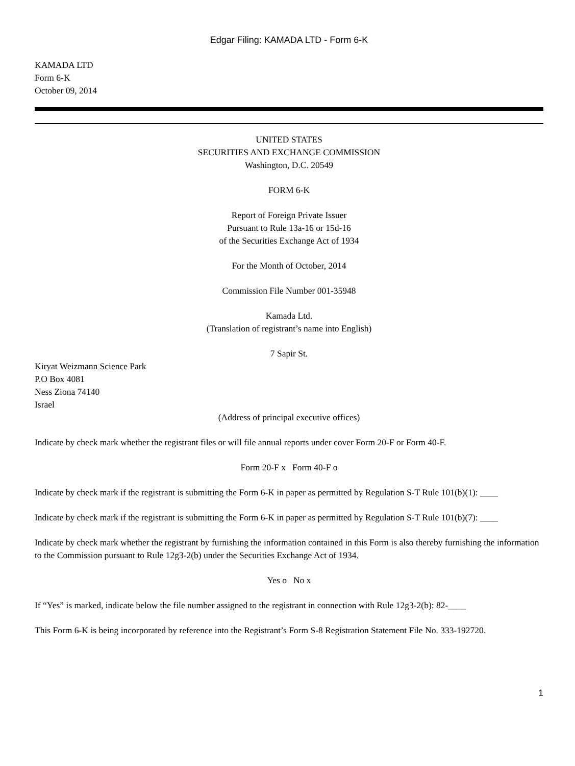Edgar Filing: KAMADA LTD - Form 6-K
KAMADA LTD
Form 6-K
October 09, 2014
UNITED STATES
SECURITIES AND EXCHANGE COMMISSION
Washington, D.C. 20549
FORM 6-K
Report of Foreign Private Issuer
Pursuant to Rule 13a-16 or 15d-16
of the Securities Exchange Act of 1934
For the Month of October, 2014
Commission File Number 001-35948
Kamada Ltd.
(Translation of registrant’s name into English)
7 Sapir St.
Kiryat Weizmann Science Park
P.O Box 4081
Ness Ziona 74140
Israel
(Address of principal executive offices)
Indicate by check mark whether the registrant files or will file annual reports under cover Form 20-F or Form 40-F.
Form 20-F x Form 40-F o
Indicate by check mark if the registrant is submitting the Form 6-K in paper as permitted by Regulation S-T Rule 101(b)(1): ____
Indicate by check mark if the registrant is submitting the Form 6-K in paper as permitted by Regulation S-T Rule 101(b)(7): ____
Indicate by check mark whether the registrant by furnishing the information contained in this Form is also thereby furnishing the information to the Commission pursuant to Rule 12g3-2(b) under the Securities Exchange Act of 1934.
Yes o No x
If “Yes” is marked, indicate below the file number assigned to the registrant in connection with Rule 12g3-2(b): 82-____
This Form 6-K is being incorporated by reference into the Registrant’s Form S-8 Registration Statement File No. 333-192720.
1